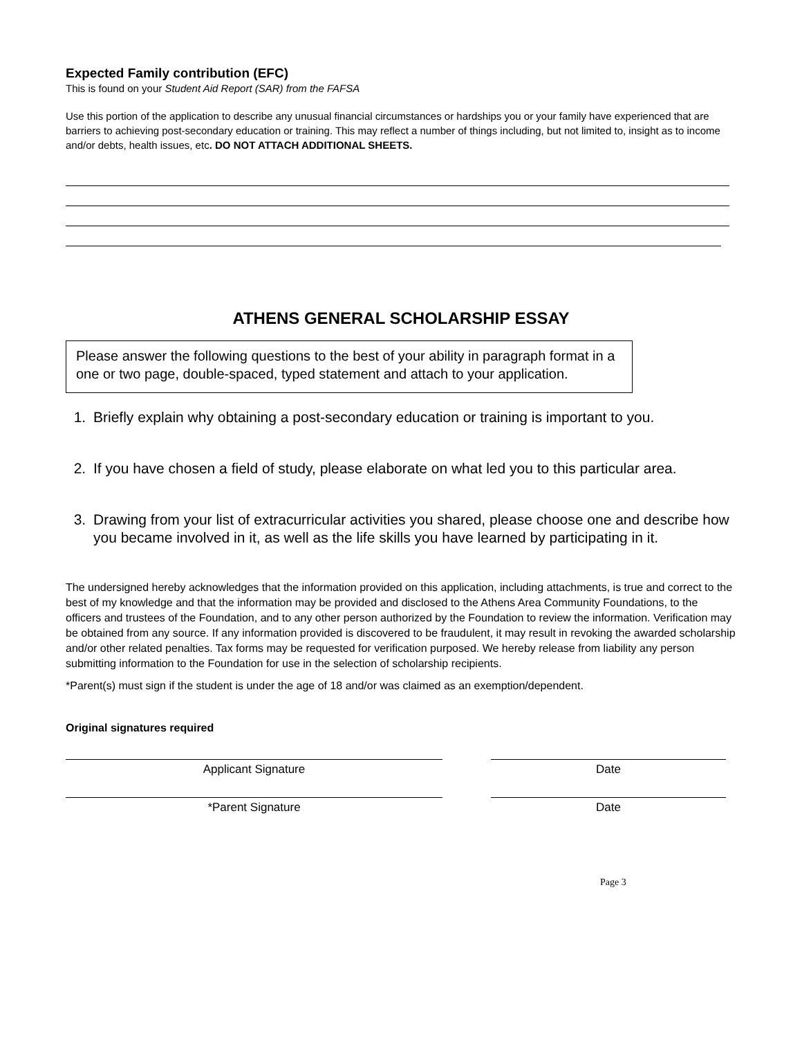Expected Family contribution (EFC)
This is found on your Student Aid Report (SAR) from the FAFSA
Use this portion of the application to describe any unusual financial circumstances or hardships you or your family have experienced that are barriers to achieving post-secondary education or training. This may reflect a number of things including, but not limited to, insight as to income and/or debts, health issues, etc. DO NOT ATTACH ADDITIONAL SHEETS.
ATHENS GENERAL SCHOLARSHIP ESSAY
Please answer the following questions to the best of your ability in paragraph format in a one or two page, double-spaced, typed statement and attach to your application.
1. Briefly explain why obtaining a post-secondary education or training is important to you.
2. If you have chosen a field of study, please elaborate on what led you to this particular area.
3. Drawing from your list of extracurricular activities you shared, please choose one and describe how you became involved in it, as well as the life skills you have learned by participating in it.
The undersigned hereby acknowledges that the information provided on this application, including attachments, is true and correct to the best of my knowledge and that the information may be provided and disclosed to the Athens Area Community Foundations, to the officers and trustees of the Foundation, and to any other person authorized by the Foundation to review the information. Verification may be obtained from any source. If any information provided is discovered to be fraudulent, it may result in revoking the awarded scholarship and/or other related penalties. Tax forms may be requested for verification purposed. We hereby release from liability any person submitting information to the Foundation for use in the selection of scholarship recipients.
*Parent(s) must sign if the student is under the age of 18 and/or was claimed as an exemption/dependent.
Original signatures required
Applicant Signature Date
*Parent Signature Date
Page 3